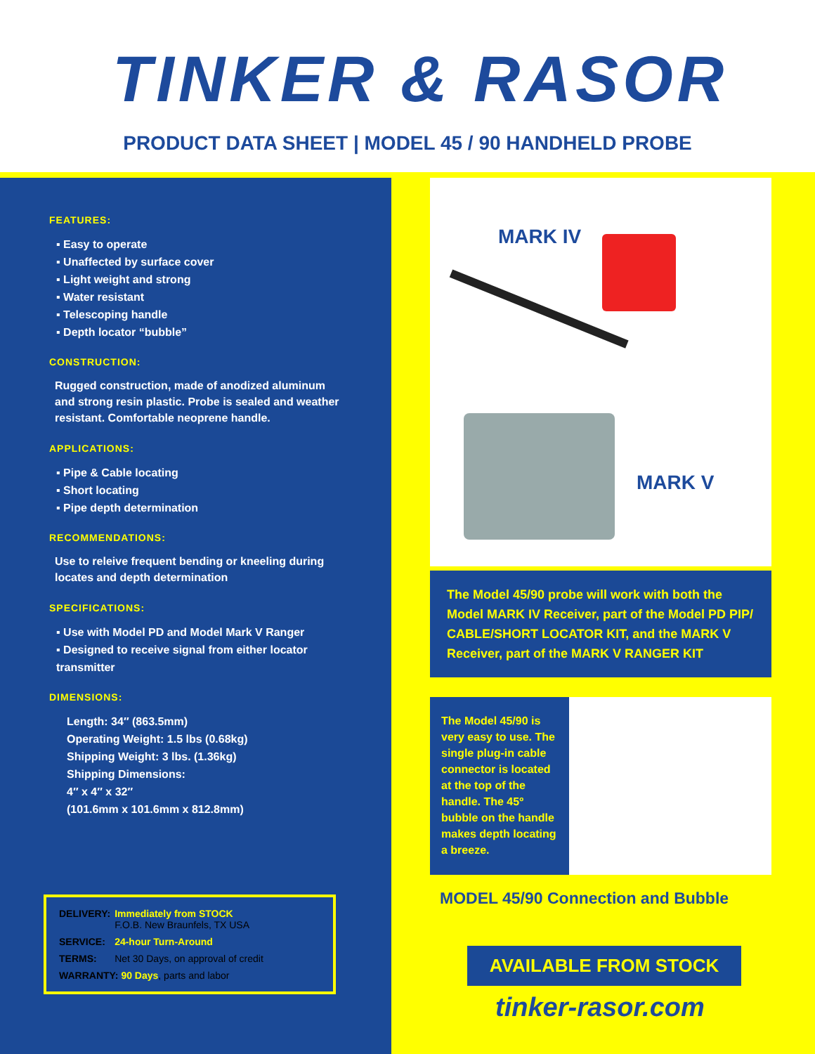TINKER & RASOR
PRODUCT DATA SHEET | MODEL 45 / 90 HANDHELD PROBE
FEATURES:
▪ Easy to operate
▪ Unaffected by surface cover
▪ Light weight and strong
▪ Water resistant
▪ Telescoping handle
▪ Depth locator “bubble”
CONSTRUCTION:
Rugged construction, made of anodized aluminum and strong resin plastic. Probe is sealed and weather resistant. Comfortable neoprene handle.
APPLICATIONS:
▪ Pipe & Cable locating
▪ Short locating
▪ Pipe depth determination
RECOMMENDATIONS:
Use to releive frequent bending or kneeling during locates and depth determination
SPECIFICATIONS:
▪ Use with Model PD and Model Mark V Ranger
▪ Designed to receive signal from either locator transmitter
DIMENSIONS:
Length: 34″ (863.5mm)
Operating Weight: 1.5 lbs (0.68kg)
Shipping Weight: 3 lbs. (1.36kg)
Shipping Dimensions:
4″ x 4″ x 32″
(101.6mm x 101.6mm x 812.8mm)
| DELIVERY: | Immediately from STOCK F.O.B. New Braunfels, TX USA |
| SERVICE: | 24-hour Turn-Around |
| TERMS: | Net 30 Days, on approval of credit |
| WARRANTY: 90 Days , parts and labor | |
MARK IV
MARK V
The Model 45/90 probe will work with both the Model MARK IV Receiver, part of the Model PD PIP/ CABLE/SHORT LOCATOR KIT, and the MARK V Receiver, part of the MARK V RANGER KIT
The Model 45/90 is very easy to use. The single plug-in cable connector is located at the top of the handle. The 45º bubble on the handle makes depth locating a breeze.
MODEL 45/90 Connection and Bubble
AVAILABLE FROM STOCK
tinker-rasor.com